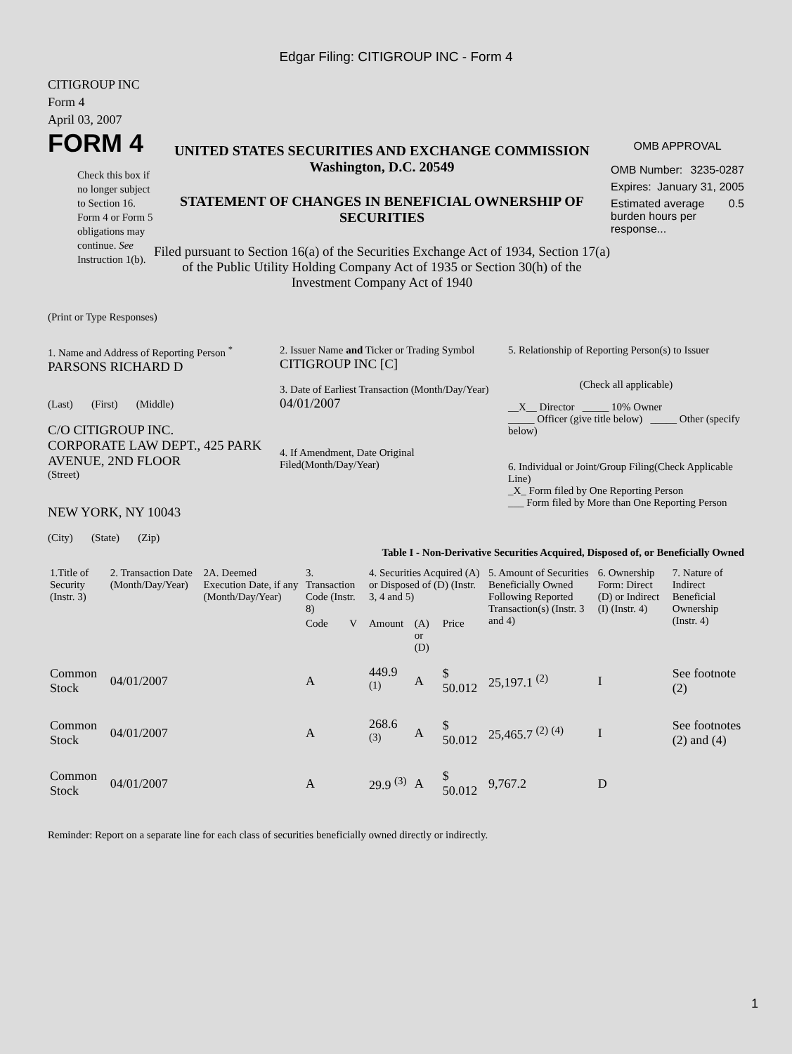Edgar Filing: CITIGROUP INC - Form 4
CITIGROUP INC
Form 4
April 03, 2007
FORM 4
Check this box if no longer subject to Section 16. Form 4 or Form 5 obligations may continue. See Instruction 1(b).
UNITED STATES SECURITIES AND EXCHANGE COMMISSION
Washington, D.C. 20549
STATEMENT OF CHANGES IN BENEFICIAL OWNERSHIP OF SECURITIES
Filed pursuant to Section 16(a) of the Securities Exchange Act of 1934, Section 17(a) of the Public Utility Holding Company Act of 1935 or Section 30(h) of the Investment Company Act of 1940
OMB APPROVAL
OMB Number: 3235-0287
Expires: January 31, 2005
Estimated average burden hours per response... 0.5
(Print or Type Responses)
1. Name and Address of Reporting Person <sup>*</sup>
PARSONS RICHARD D
(Last) (First) (Middle)
C/O CITIGROUP INC.
CORPORATE LAW DEPT., 425 PARK AVENUE, 2ND FLOOR
(Street)
NEW YORK, NY 10043
(City) (State) (Zip)
2. Issuer Name and Ticker or Trading Symbol
CITIGROUP INC [C]
3. Date of Earliest Transaction (Month/Day/Year)
04/01/2007
4. If Amendment, Date Original Filed(Month/Day/Year)
5. Relationship of Reporting Person(s) to Issuer
(Check all applicable)
__X__ Director _____ 10% Owner
_____ Officer (give title below) _____ Other (specify below)
6. Individual or Joint/Group Filing(Check Applicable Line)
_X_ Form filed by One Reporting Person
___ Form filed by More than One Reporting Person
Table I - Non-Derivative Securities Acquired, Disposed of, or Beneficially Owned
| 1.Title of Security (Instr. 3) | 2. Transaction Date (Month/Day/Year) | 2A. Deemed Execution Date, if any (Month/Day/Year) | 3. Transaction Code (Instr. 8) | | 4. Securities Acquired (A) or Disposed of (D) (Instr. 3, 4 and 5) | | | 5. Amount of Securities Beneficially Owned Following Reported Transaction(s) (Instr. 3 and 4) | 6. Ownership Form: Direct (D) or Indirect (I) (Instr. 4) | 7. Nature of Indirect Beneficial Ownership (Instr. 4) |
| --- | --- | --- | --- | --- | --- | --- | --- | --- | --- | --- |
| | | | Code | V | Amount | (A) or (D) | Price | | | |
| Common Stock | 04/01/2007 | | A | | 449.9 <sup>(1)</sup> | A | $ 50.012 | 25,197.1 <sup>(2)</sup> | I | See footnote (2) |
| Common Stock | 04/01/2007 | | A | | 268.6 <sup>(3)</sup> | A | $ 50.012 | 25,465.7 <sup>(2)</sup> <sup>(4)</sup> | I | See footnotes (2) and (4) |
| Common Stock | 04/01/2007 | | A | | 29.9 <sup>(3)</sup> | A | $ 50.012 | 9,767.2 | D | |
Reminder: Report on a separate line for each class of securities beneficially owned directly or indirectly.
1